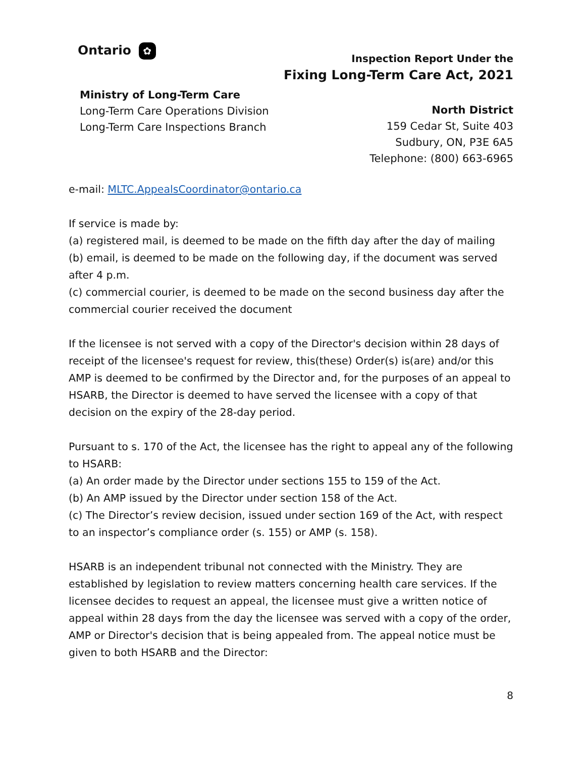Ontario ✿
Inspection Report Under the
Fixing Long-Term Care Act, 2021
Ministry of Long-Term Care
Long-Term Care Operations Division
Long-Term Care Inspections Branch
North District
159 Cedar St, Suite 403
Sudbury, ON, P3E 6A5
Telephone: (800) 663-6965
e-mail: MLTC.AppealsCoordinator@ontario.ca
If service is made by:
(a) registered mail, is deemed to be made on the fifth day after the day of mailing
(b) email, is deemed to be made on the following day, if the document was served after 4 p.m.
(c) commercial courier, is deemed to be made on the second business day after the commercial courier received the document
If the licensee is not served with a copy of the Director's decision within 28 days of receipt of the licensee's request for review, this(these) Order(s) is(are) and/or this AMP is deemed to be confirmed by the Director and, for the purposes of an appeal to HSARB, the Director is deemed to have served the licensee with a copy of that decision on the expiry of the 28-day period.
Pursuant to s. 170 of the Act, the licensee has the right to appeal any of the following to HSARB:
(a) An order made by the Director under sections 155 to 159 of the Act.
(b) An AMP issued by the Director under section 158 of the Act.
(c) The Director’s review decision, issued under section 169 of the Act, with respect to an inspector’s compliance order (s. 155) or AMP (s. 158).
HSARB is an independent tribunal not connected with the Ministry. They are established by legislation to review matters concerning health care services. If the licensee decides to request an appeal, the licensee must give a written notice of appeal within 28 days from the day the licensee was served with a copy of the order, AMP or Director's decision that is being appealed from. The appeal notice must be given to both HSARB and the Director:
8